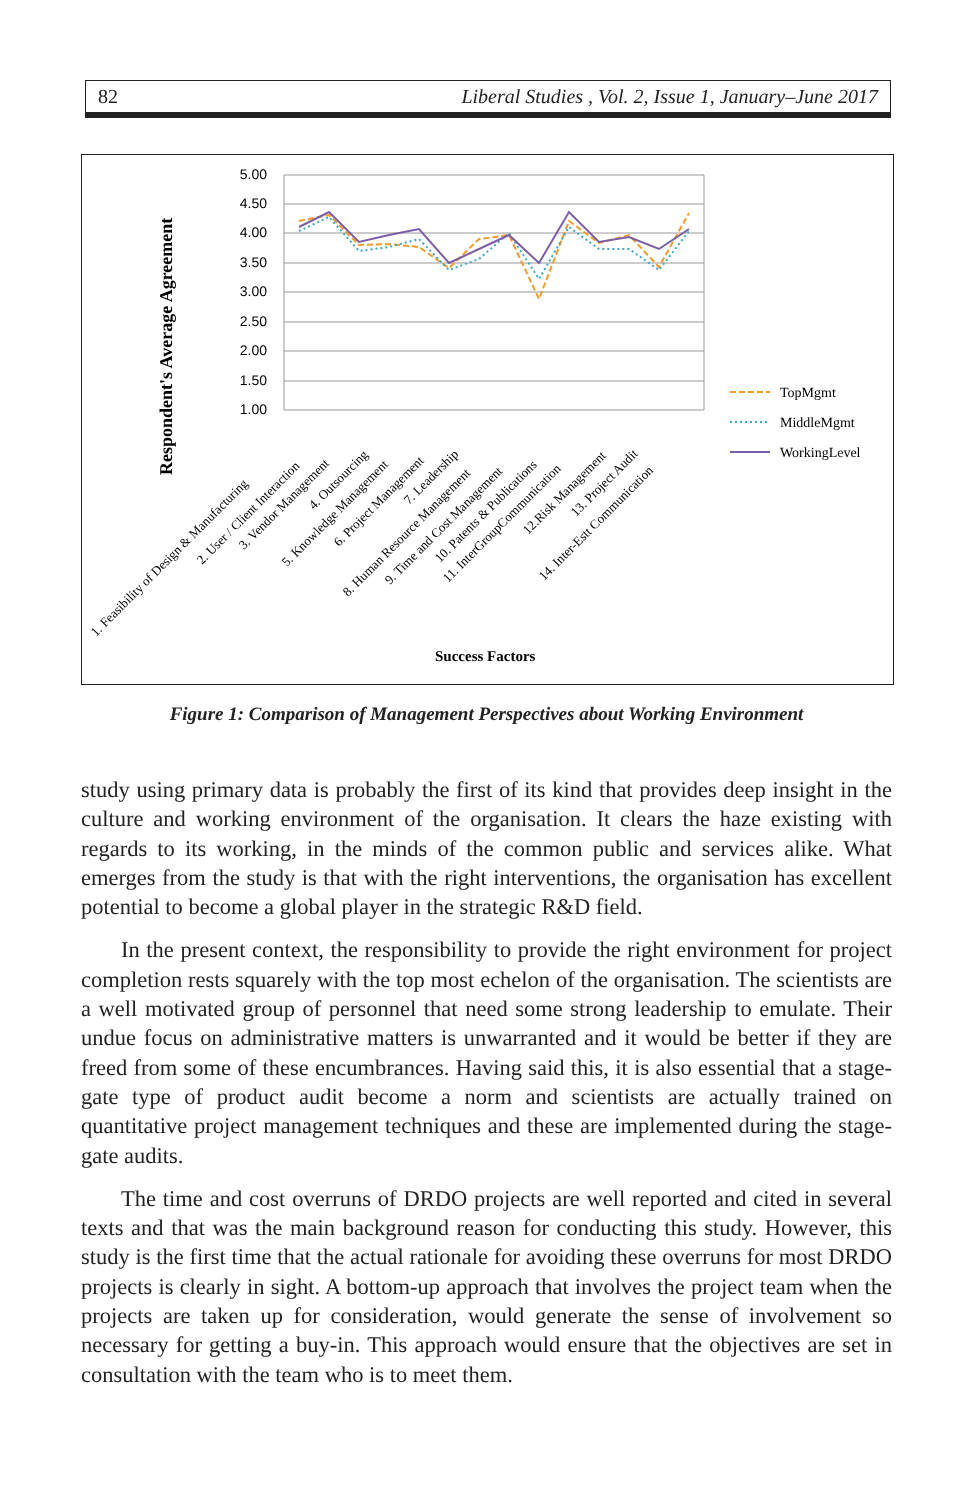82 Liberal Studies , Vol. 2, Issue 1, January–June 2017
Respondent's Average Agreement
5.00
4.50
4.00
3.50
3.00
2.50
2.00
1.50
1.00
Success Factors
TopMgmt
MiddleMgmt
WorkingLevel
1. Feasibility of Design & Manufacturing
2. User / Client Interaction
3. Vendor Management
4. Outsourcing
5. Knowledge Management
6. Project Management
7. Leadership
8. Human Resource Management
9. Time and Cost Management
10. Patents & Publications
11. InterGroupCommunication
12.Risk Management
13. Project Audit
14. Inter-Estt Communication
Figure 1: Comparison of Management Perspectives about Working Environment
study using primary data is probably the first of its kind that provides deep insight in the culture and working environment of the organisation. It clears the haze existing with regards to its working, in the minds of the common public and services alike. What emerges from the study is that with the right interventions, the organisation has excellent potential to become a global player in the strategic R&D field.
In the present context, the responsibility to provide the right environment for project completion rests squarely with the top most echelon of the organisation. The scientists are a well motivated group of personnel that need some strong leadership to emulate. Their undue focus on administrative matters is unwarranted and it would be better if they are freed from some of these encumbrances. Having said this, it is also essential that a stage-gate type of product audit become a norm and scientists are actually trained on quantitative project management techniques and these are implemented during the stage-gate audits.
The time and cost overruns of DRDO projects are well reported and cited in several texts and that was the main background reason for conducting this study. However, this study is the first time that the actual rationale for avoiding these overruns for most DRDO projects is clearly in sight. A bottom-up approach that involves the project team when the projects are taken up for consideration, would generate the sense of involvement so necessary for getting a buy-in. This approach would ensure that the objectives are set in consultation with the team who is to meet them.